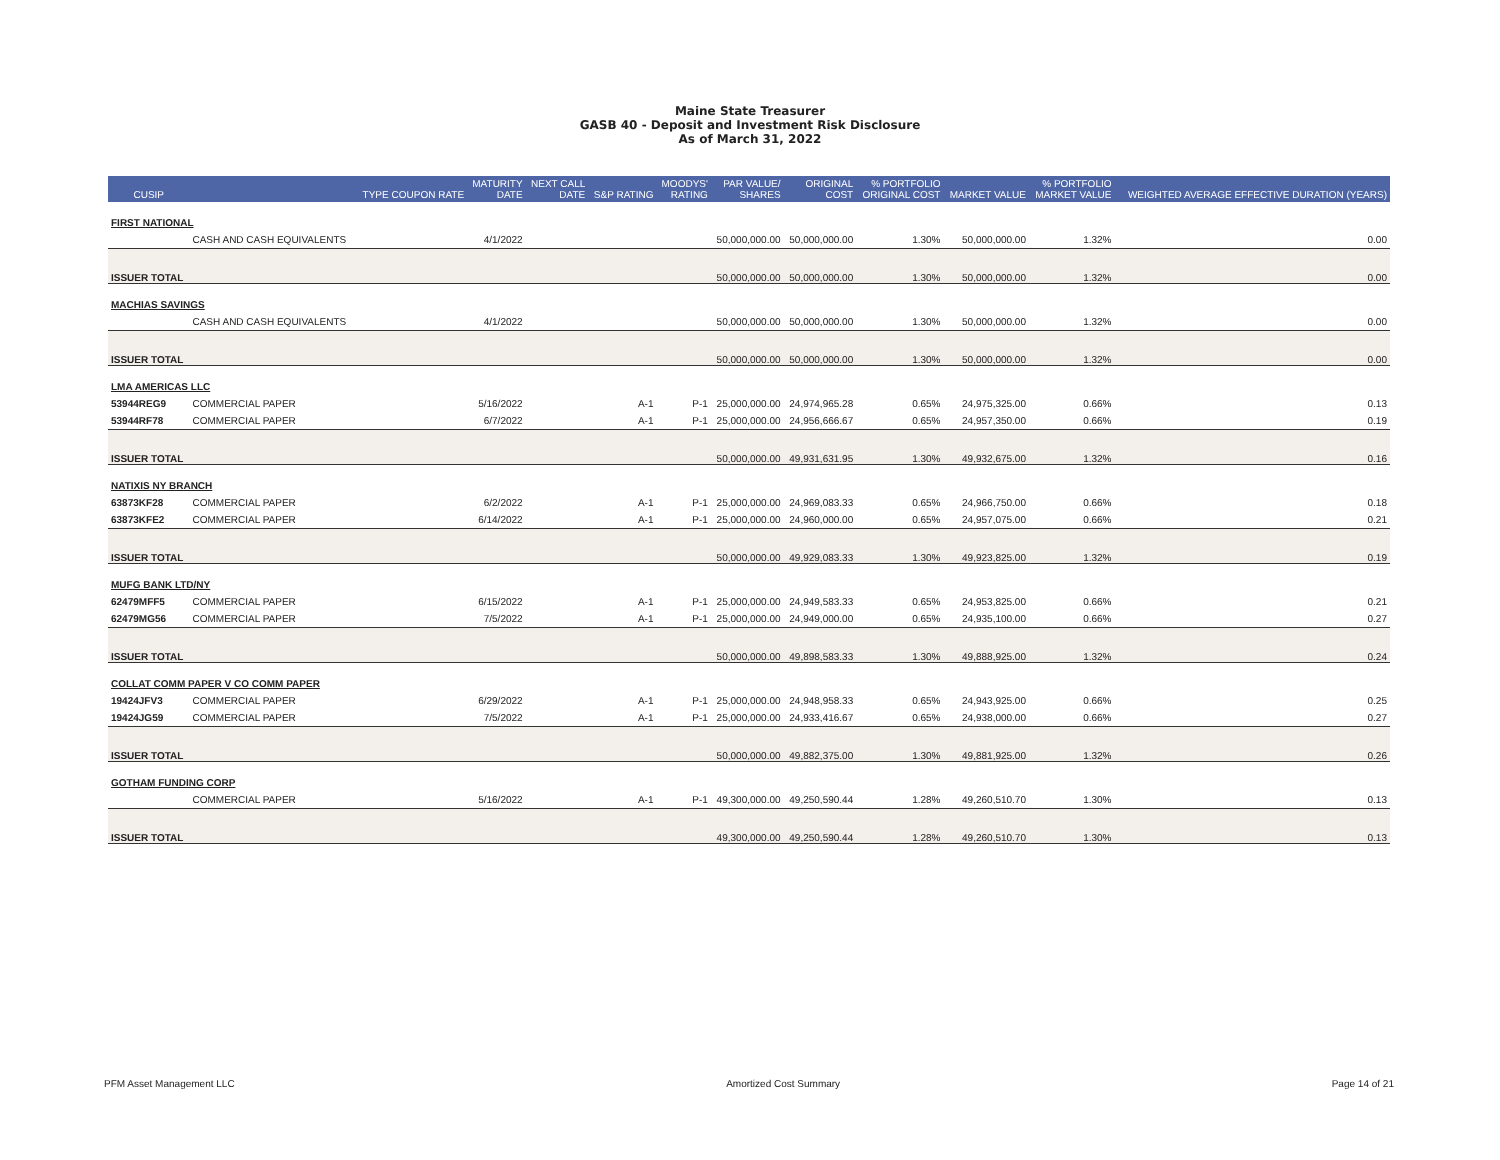Maine State Treasurer
GASB 40 - Deposit and Investment Risk Disclosure
As of March 31, 2022
| CUSIP | | TYPE COUPON RATE | MATURITY DATE | NEXT CALL DATE | S&P RATING | MOODYS' RATING | PAR VALUE/ SHARES | ORIGINAL COST | % PORTFOLIO ORIGINAL COST | MARKET VALUE | % PORTFOLIO MARKET VALUE | WEIGHTED AVERAGE EFFECTIVE DURATION (YEARS) |
| --- | --- | --- | --- | --- | --- | --- | --- | --- | --- | --- | --- | --- |
| FIRST NATIONAL | | | | | | | | | | | | |
| | CASH AND CASH EQUIVALENTS | | 4/1/2022 | | | | 50,000,000.00 | 50,000,000.00 | 1.30% | 50,000,000.00 | 1.32% | 0.00 |
| ISSUER TOTAL | | | | | | | 50,000,000.00 | 50,000,000.00 | 1.30% | 50,000,000.00 | 1.32% | 0.00 |
| MACHIAS SAVINGS | | | | | | | | | | | | |
| | CASH AND CASH EQUIVALENTS | | 4/1/2022 | | | | 50,000,000.00 | 50,000,000.00 | 1.30% | 50,000,000.00 | 1.32% | 0.00 |
| ISSUER TOTAL | | | | | | | 50,000,000.00 | 50,000,000.00 | 1.30% | 50,000,000.00 | 1.32% | 0.00 |
| LMA AMERICAS LLC | | | | | | | | | | | | |
| 53944REG9 | COMMERCIAL PAPER | | 5/16/2022 | | A-1 | P-1 | 25,000,000.00 | 24,974,965.28 | 0.65% | 24,975,325.00 | 0.66% | 0.13 |
| 53944RF78 | COMMERCIAL PAPER | | 6/7/2022 | | A-1 | P-1 | 25,000,000.00 | 24,956,666.67 | 0.65% | 24,957,350.00 | 0.66% | 0.19 |
| ISSUER TOTAL | | | | | | | 50,000,000.00 | 49,931,631.95 | 1.30% | 49,932,675.00 | 1.32% | 0.16 |
| NATIXIS NY BRANCH | | | | | | | | | | | | |
| 63873KF28 | COMMERCIAL PAPER | | 6/2/2022 | | A-1 | P-1 | 25,000,000.00 | 24,969,083.33 | 0.65% | 24,966,750.00 | 0.66% | 0.18 |
| 63873KFE2 | COMMERCIAL PAPER | | 6/14/2022 | | A-1 | P-1 | 25,000,000.00 | 24,960,000.00 | 0.65% | 24,957,075.00 | 0.66% | 0.21 |
| ISSUER TOTAL | | | | | | | 50,000,000.00 | 49,929,083.33 | 1.30% | 49,923,825.00 | 1.32% | 0.19 |
| MUFG BANK LTD/NY | | | | | | | | | | | | |
| 62479MFF5 | COMMERCIAL PAPER | | 6/15/2022 | | A-1 | P-1 | 25,000,000.00 | 24,949,583.33 | 0.65% | 24,953,825.00 | 0.66% | 0.21 |
| 62479MG56 | COMMERCIAL PAPER | | 7/5/2022 | | A-1 | P-1 | 25,000,000.00 | 24,949,000.00 | 0.65% | 24,935,100.00 | 0.66% | 0.27 |
| ISSUER TOTAL | | | | | | | 50,000,000.00 | 49,898,583.33 | 1.30% | 49,888,925.00 | 1.32% | 0.24 |
| COLLAT COMM PAPER V CO COMM PAPER | | | | | | | | | | | | |
| 19424JFV3 | COMMERCIAL PAPER | | 6/29/2022 | | A-1 | P-1 | 25,000,000.00 | 24,948,958.33 | 0.65% | 24,943,925.00 | 0.66% | 0.25 |
| 19424JG59 | COMMERCIAL PAPER | | 7/5/2022 | | A-1 | P-1 | 25,000,000.00 | 24,933,416.67 | 0.65% | 24,938,000.00 | 0.66% | 0.27 |
| ISSUER TOTAL | | | | | | | 50,000,000.00 | 49,882,375.00 | 1.30% | 49,881,925.00 | 1.32% | 0.26 |
| GOTHAM FUNDING CORP | | | | | | | | | | | | |
| | COMMERCIAL PAPER | | 5/16/2022 | | A-1 | P-1 | 49,300,000.00 | 49,250,590.44 | 1.28% | 49,260,510.70 | 1.30% | 0.13 |
| ISSUER TOTAL | | | | | | | 49,300,000.00 | 49,250,590.44 | 1.28% | 49,260,510.70 | 1.30% | 0.13 |
PFM Asset Management LLC Amortized Cost Summary Page 14 of 21